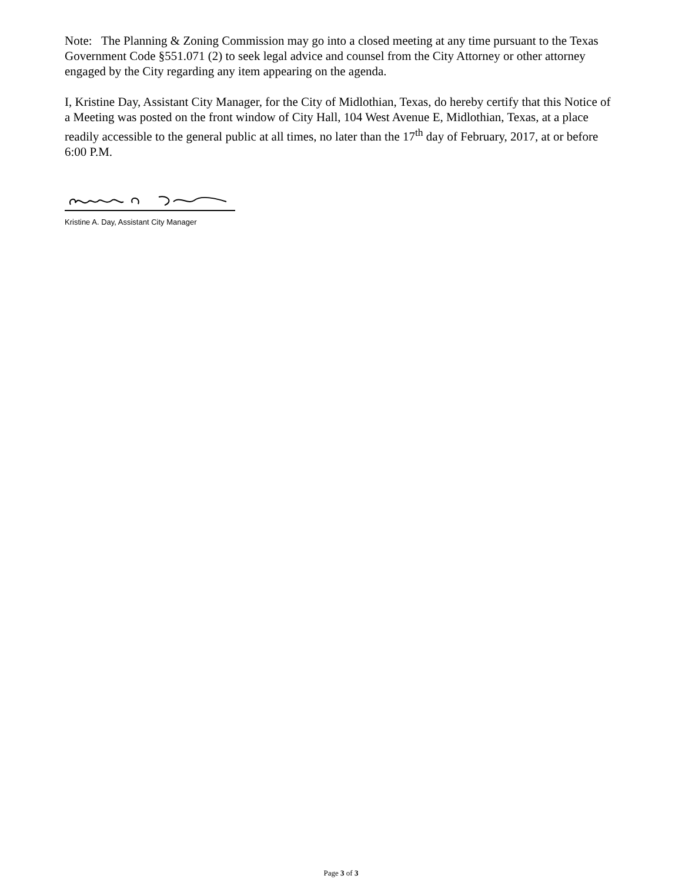Note: The Planning & Zoning Commission may go into a closed meeting at any time pursuant to the Texas Government Code §551.071 (2) to seek legal advice and counsel from the City Attorney or other attorney engaged by the City regarding any item appearing on the agenda.
I, Kristine Day, Assistant City Manager, for the City of Midlothian, Texas, do hereby certify that this Notice of a Meeting was posted on the front window of City Hall, 104 West Avenue E, Midlothian, Texas, at a place readily accessible to the general public at all times, no later than the 17<sup>th</sup> day of February, 2017, at or before 6:00 P.M.
Kristine A. Day, Assistant City Manager
Page 3 of 3